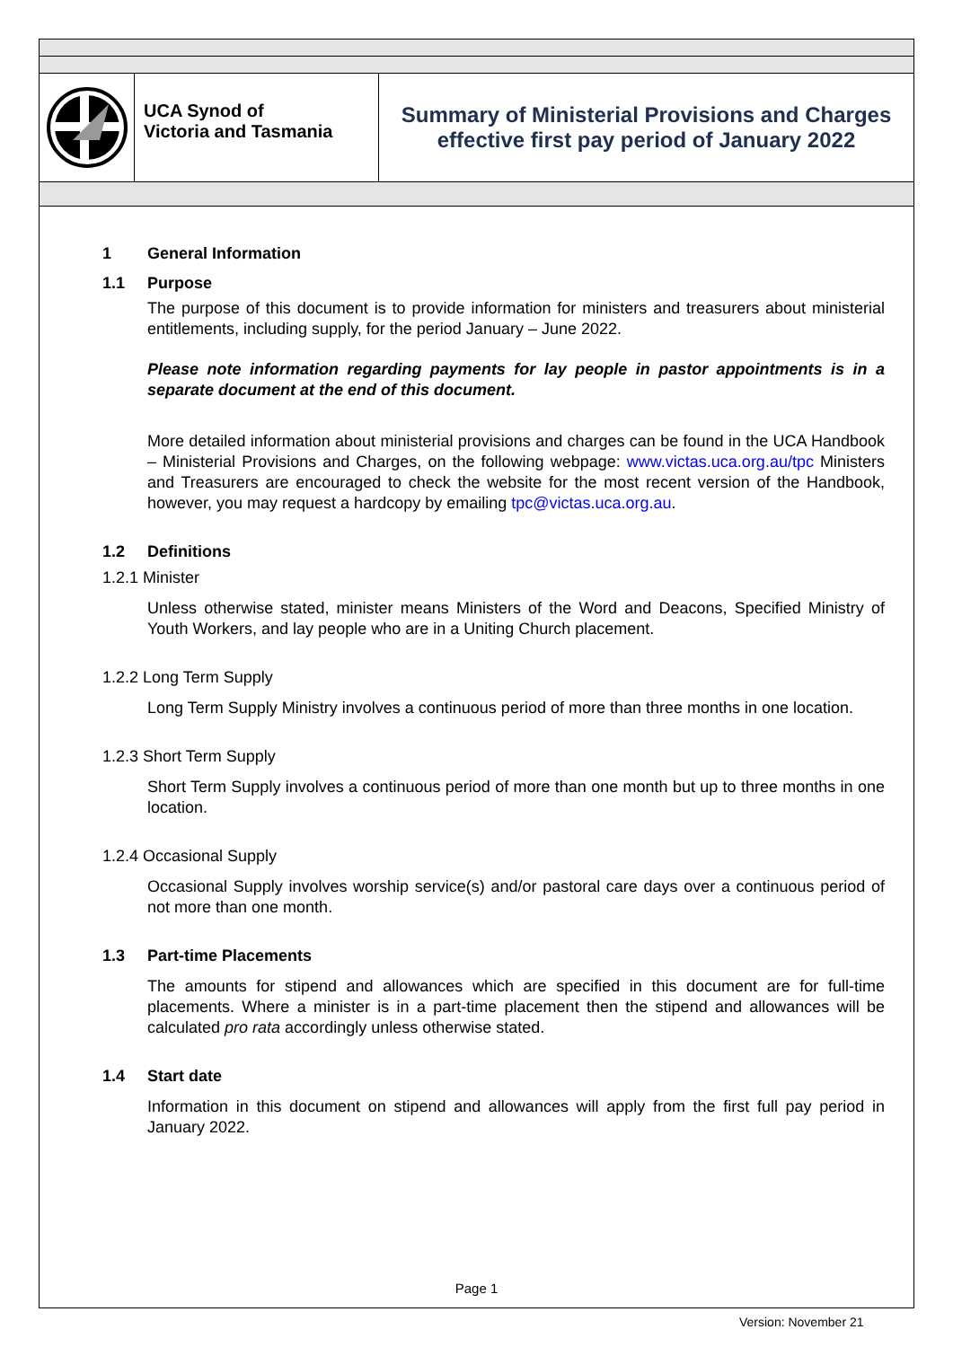UCA Synod of
Victoria and Tasmania
Summary of Ministerial Provisions and Charges
effective first pay period of January 2022
1 General Information
1.1 Purpose
The purpose of this document is to provide information for ministers and treasurers about ministerial entitlements, including supply, for the period January – June 2022.
Please note information regarding payments for lay people in pastor appointments is in a separate document at the end of this document.
More detailed information about ministerial provisions and charges can be found in the UCA Handbook – Ministerial Provisions and Charges, on the following webpage: www.victas.uca.org.au/tpc Ministers and Treasurers are encouraged to check the website for the most recent version of the Handbook, however, you may request a hardcopy by emailing tpc@victas.uca.org.au.
1.2 Definitions
1.2.1 Minister
Unless otherwise stated, minister means Ministers of the Word and Deacons, Specified Ministry of Youth Workers, and lay people who are in a Uniting Church placement.
1.2.2 Long Term Supply
Long Term Supply Ministry involves a continuous period of more than three months in one location.
1.2.3 Short Term Supply
Short Term Supply involves a continuous period of more than one month but up to three months in one location.
1.2.4 Occasional Supply
Occasional Supply involves worship service(s) and/or pastoral care days over a continuous period of not more than one month.
1.3 Part-time Placements
The amounts for stipend and allowances which are specified in this document are for full-time placements. Where a minister is in a part-time placement then the stipend and allowances will be calculated pro rata accordingly unless otherwise stated.
1.4 Start date
Information in this document on stipend and allowances will apply from the first full pay period in January 2022.
Page 1
Version: November 21